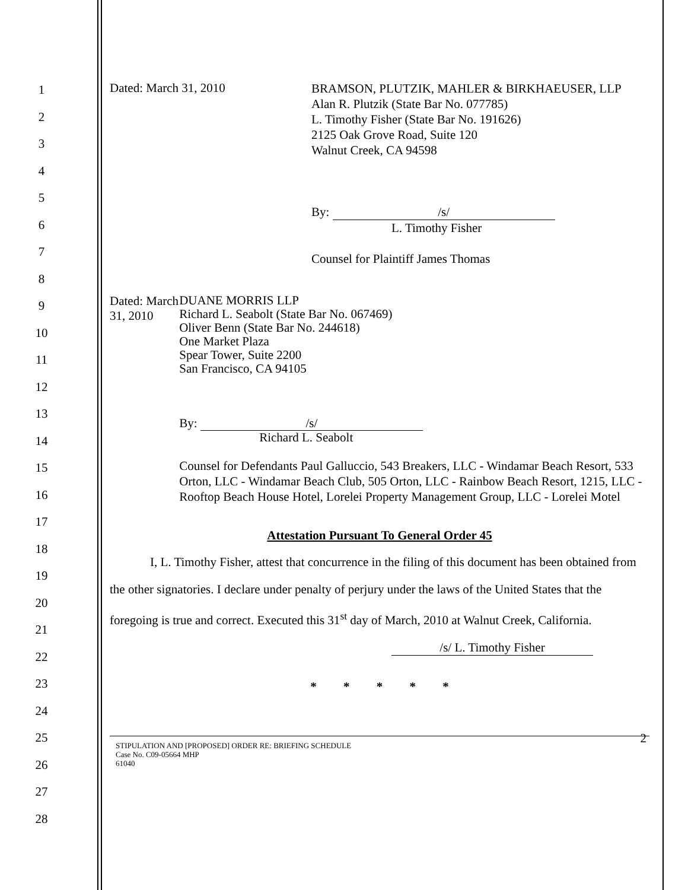1
2
3
4
5
6
7
8
9
10
11
12
13
14
15
16
17
18
19
20
21
22
23
24
25
26
27
28
Dated: March 31, 2010
BRAMSON, PLUTZIK, MAHLER & BIRKHAEUSER, LLP
Alan R. Plutzik (State Bar No. 077785)
L. Timothy Fisher (State Bar No. 191626)
2125 Oak Grove Road, Suite 120
Walnut Creek, CA 94598
By: /s/
L. Timothy Fisher
Counsel for Plaintiff James Thomas
Dated: March 31, 2010
DUANE MORRIS LLP
Richard L. Seabolt (State Bar No. 067469)
Oliver Benn (State Bar No. 244618)
One Market Plaza
Spear Tower, Suite 2200
San Francisco, CA 94105
By: /s/
Richard L. Seabolt
Counsel for Defendants Paul Galluccio, 543 Breakers, LLC - Windamar Beach Resort, 533 Orton, LLC - Windamar Beach Club, 505 Orton, LLC - Rainbow Beach Resort, 1215, LLC - Rooftop Beach House Hotel, Lorelei Property Management Group, LLC - Lorelei Motel
Attestation Pursuant To General Order 45
I, L. Timothy Fisher, attest that concurrence in the filing of this document has been obtained from the other signatories. I declare under penalty of perjury under the laws of the United States that the foregoing is true and correct. Executed this 31<sup>st</sup> day of March, 2010 at Walnut Creek, California.
/s/ L. Timothy Fisher
* * * * *
STIPULATION AND [PROPOSED] ORDER RE: BRIEFING SCHEDULE
Case No. C09-05664 MHP
61040
2